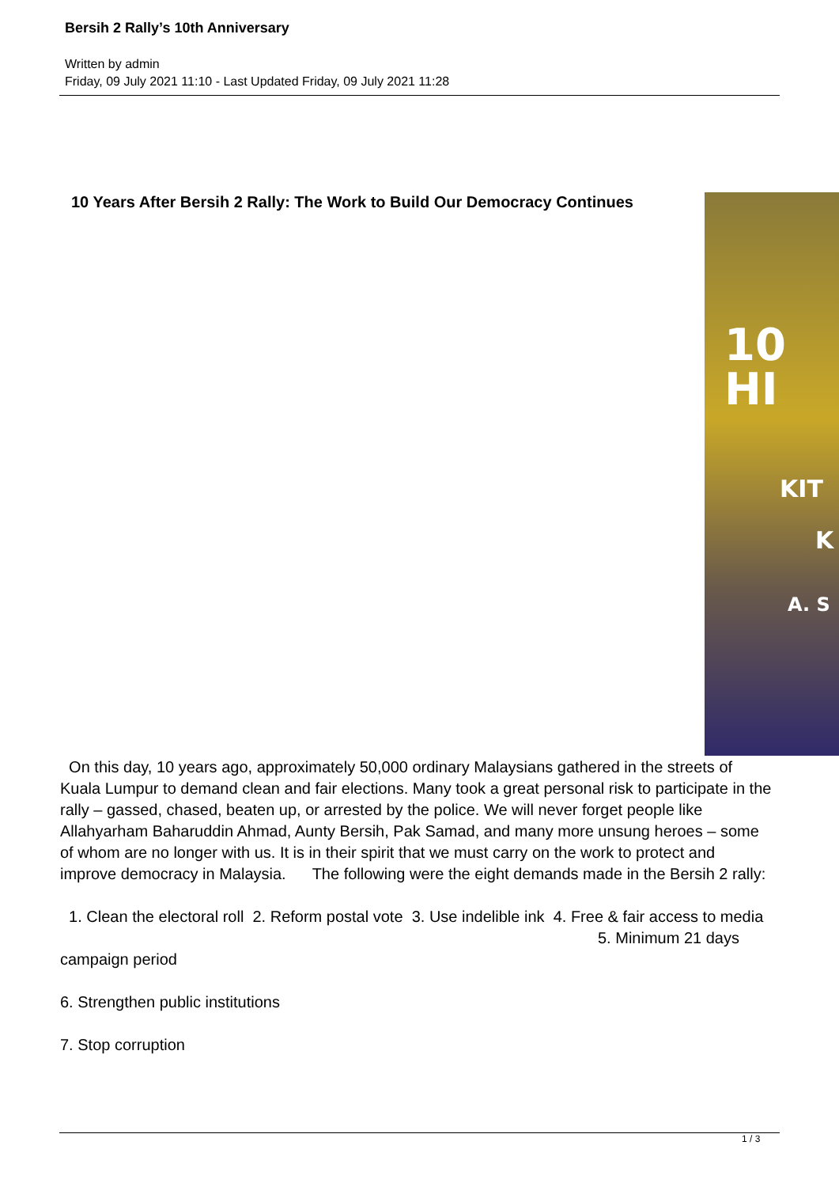Bersih 2 Rally’s 10th Anniversary
Written by admin
Friday, 09 July 2021 11:10 - Last Updated Friday, 09 July 2021 11:28
10 Years After Bersih 2 Rally: The Work to Build Our Democracy Continues
10
HI
KIT
K
A. S
On this day, 10 years ago, approximately 50,000 ordinary Malaysians gathered in the streets of Kuala Lumpur to demand clean and fair elections. Many took a great personal risk to participate in the rally – gassed, chased, beaten up, or arrested by the police. We will never forget people like Allahyarham Baharuddin Ahmad, Aunty Bersih, Pak Samad, and many more unsung heroes – some of whom are no longer with us. It is in their spirit that we must carry on the work to protect and improve democracy in Malaysia. The following were the eight demands made in the Bersih 2 rally:
1. Clean the electoral roll 2. Reform postal vote 3. Use indelible ink 4. Free & fair access to media 5. Minimum 21 days campaign period
6. Strengthen public institutions
7. Stop corruption
1 / 3